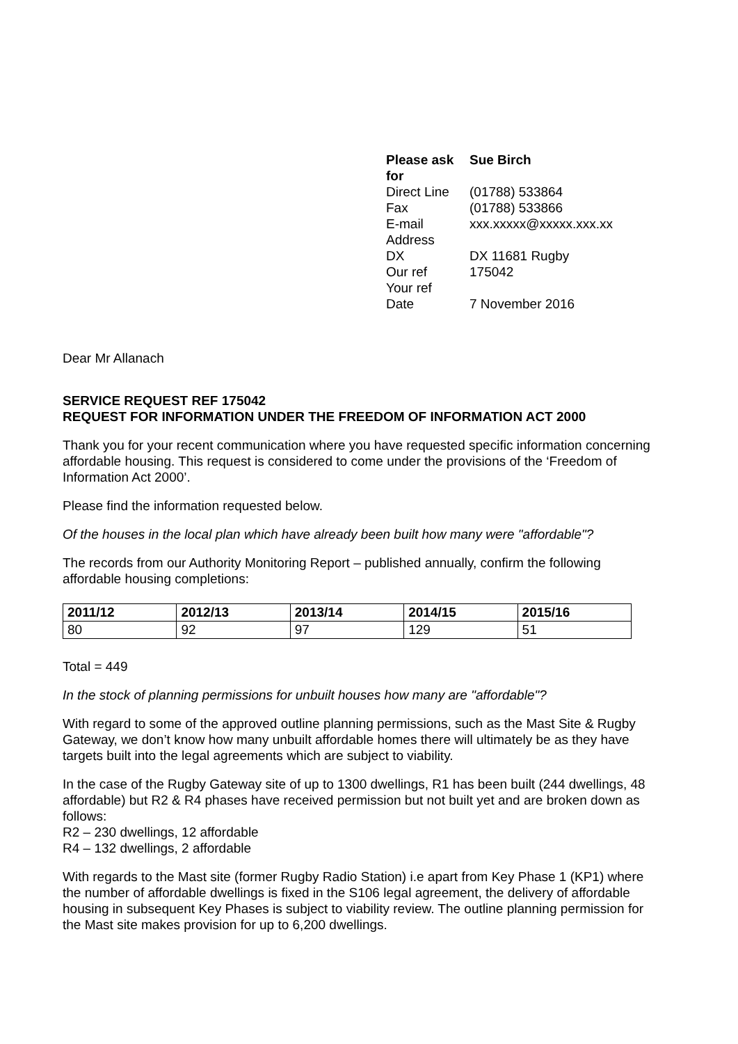| Please ask for | Sue Birch |
| Direct Line | (01788) 533864 |
| Fax | (01788) 533866 |
| E-mail Address | xxx.xxxxx@xxxxx.xxx.xx |
| DX | DX 11681 Rugby |
| Our ref | 175042 |
| Your ref | |
| Date | 7 November 2016 |
Dear Mr Allanach
SERVICE REQUEST REF 175042
REQUEST FOR INFORMATION UNDER THE FREEDOM OF INFORMATION ACT 2000
Thank you for your recent communication where you have requested specific information concerning affordable housing. This request is considered to come under the provisions of the ‘Freedom of Information Act 2000’.
Please find the information requested below.
Of the houses in the local plan which have already been built how many were "affordable"?
The records from our Authority Monitoring Report – published annually, confirm the following affordable housing completions:
| 2011/12 | 2012/13 | 2013/14 | 2014/15 | 2015/16 |
| --- | --- | --- | --- | --- |
| 80 | 92 | 97 | 129 | 51 |
Total = 449
In the stock of planning permissions for unbuilt houses how many are "affordable"?
With regard to some of the approved outline planning permissions, such as the Mast Site & Rugby Gateway, we don’t know how many unbuilt affordable homes there will ultimately be as they have targets built into the legal agreements which are subject to viability.
In the case of the Rugby Gateway site of up to 1300 dwellings, R1 has been built (244 dwellings, 48 affordable) but R2 & R4 phases have received permission but not built yet and are broken down as follows:
R2 – 230 dwellings, 12 affordable
R4 – 132 dwellings, 2 affordable
With regards to the Mast site (former Rugby Radio Station) i.e apart from Key Phase 1 (KP1) where the number of affordable dwellings is fixed in the S106 legal agreement, the delivery of affordable housing in subsequent Key Phases is subject to viability review. The outline planning permission for the Mast site makes provision for up to 6,200 dwellings.